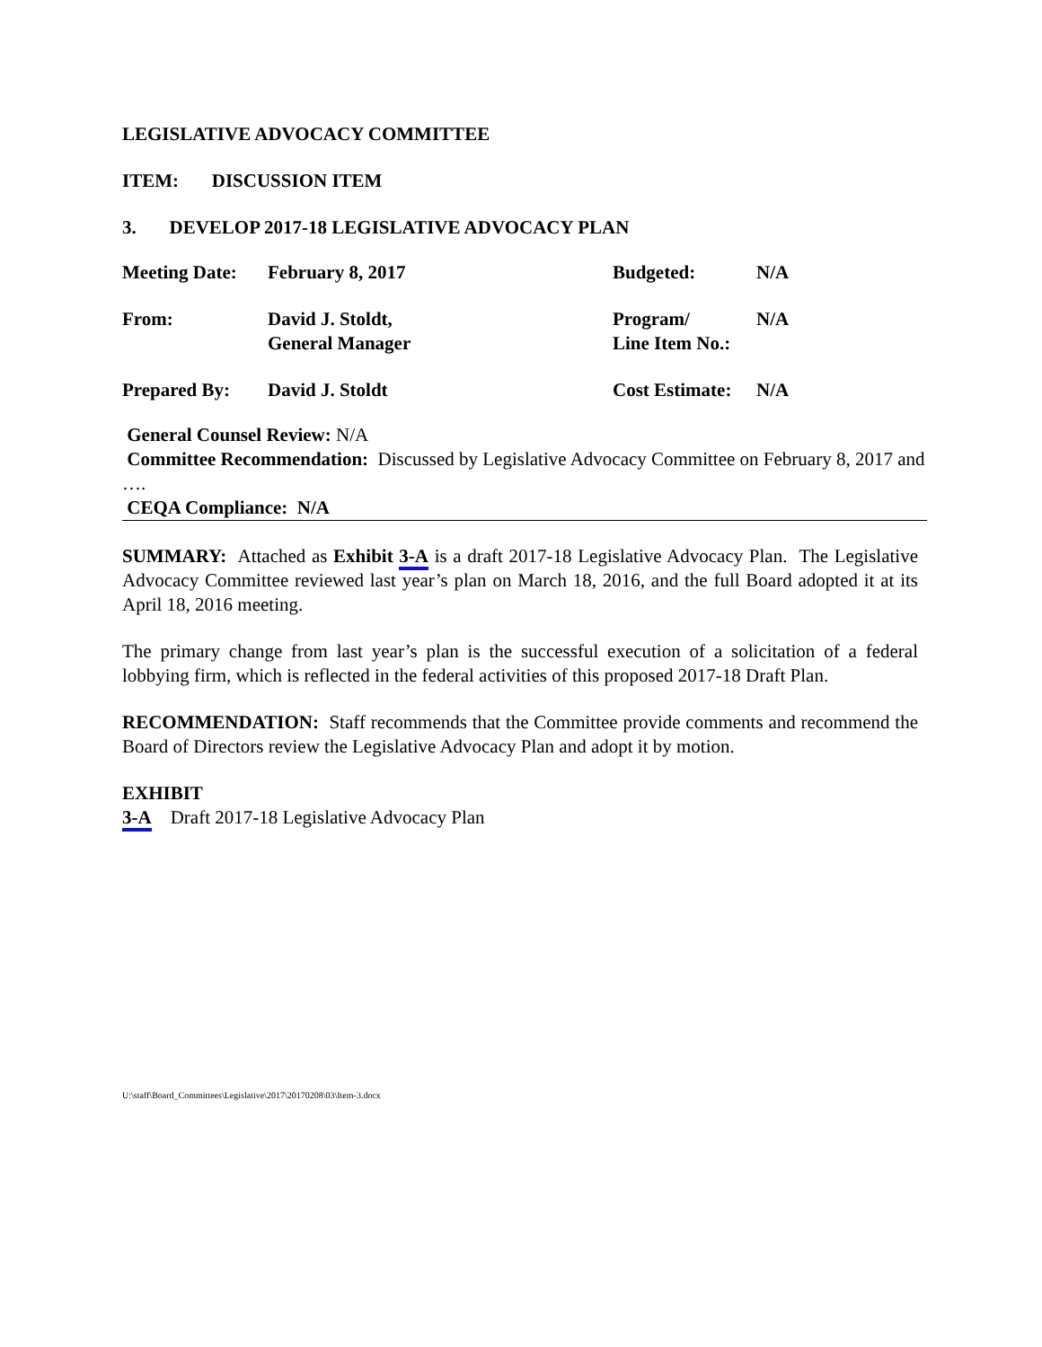LEGISLATIVE ADVOCACY COMMITTEE
ITEM: DISCUSSION ITEM
3. DEVELOP 2017-18 LEGISLATIVE ADVOCACY PLAN
| Meeting Date: | February 8, 2017 | Budgeted: | N/A |
| From: | David J. Stoldt, General Manager | Program/ Line Item No.: | N/A |
| Prepared By: | David J. Stoldt | Cost Estimate: | N/A |
General Counsel Review: N/A
Committee Recommendation: Discussed by Legislative Advocacy Committee on February 8, 2017 and ….
CEQA Compliance: N/A
SUMMARY: Attached as Exhibit 3-A is a draft 2017-18 Legislative Advocacy Plan. The Legislative Advocacy Committee reviewed last year’s plan on March 18, 2016, and the full Board adopted it at its April 18, 2016 meeting.
The primary change from last year’s plan is the successful execution of a solicitation of a federal lobbying firm, which is reflected in the federal activities of this proposed 2017-18 Draft Plan.
RECOMMENDATION: Staff recommends that the Committee provide comments and recommend the Board of Directors review the Legislative Advocacy Plan and adopt it by motion.
EXHIBIT
3-A Draft 2017-18 Legislative Advocacy Plan
U:\staff\Board_Committees\Legislative\2017\20170208\03\Item-3.docx